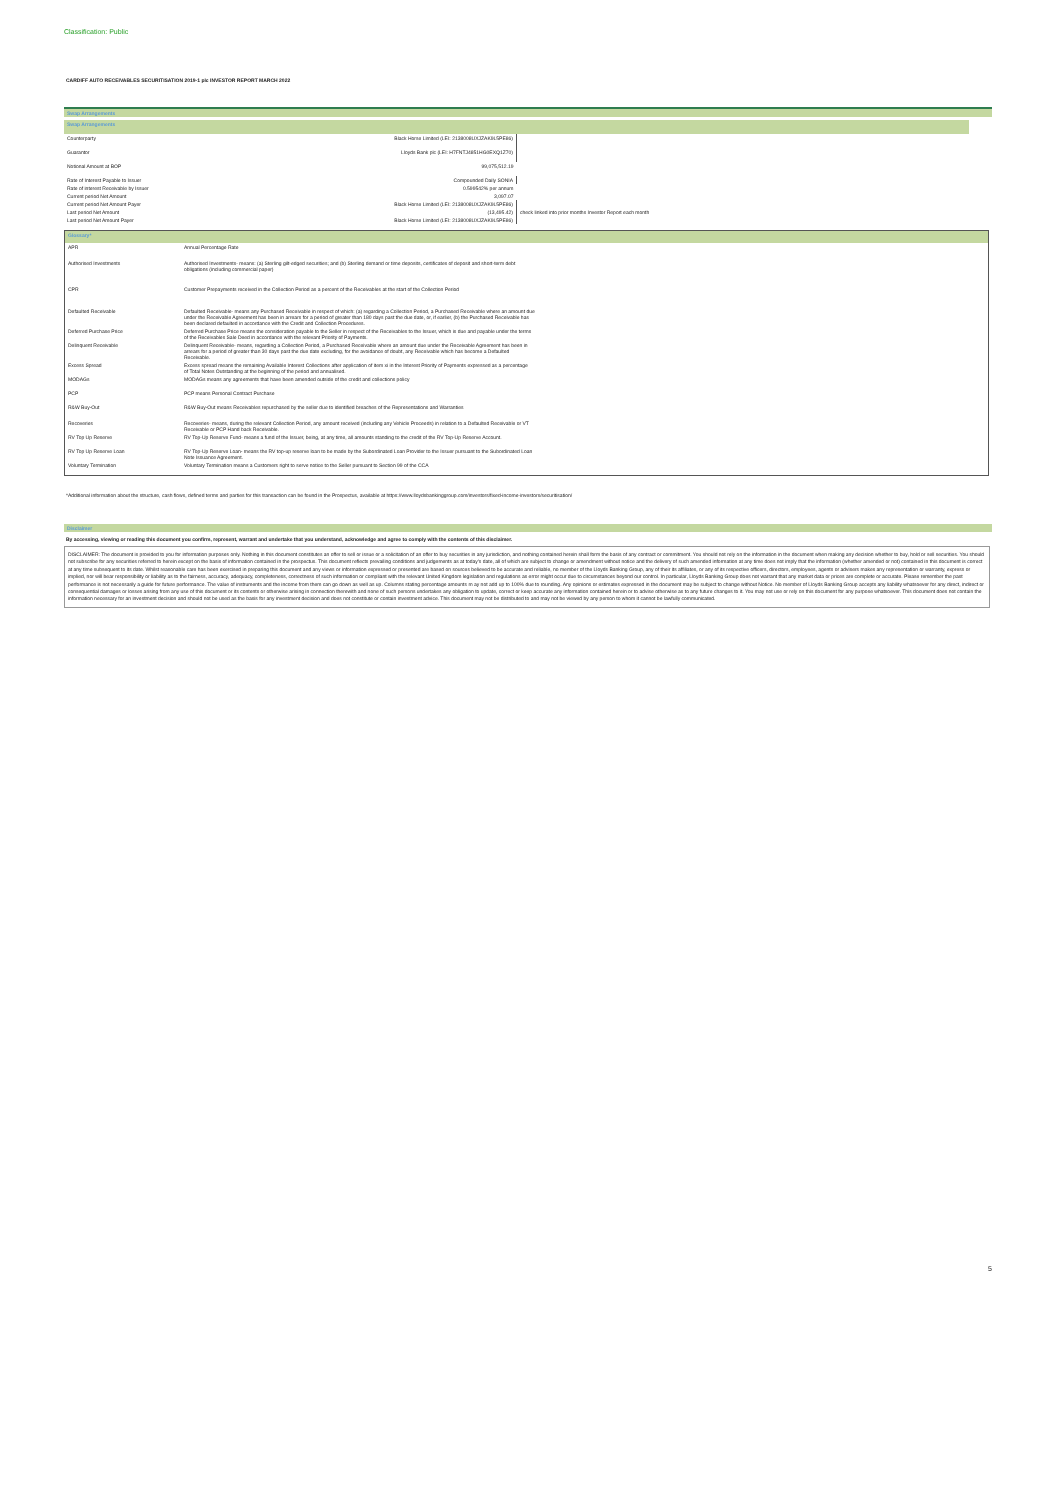Classification: Public
CARDIFF AUTO RECEIVABLES SECURITISATION 2019-1 plc INVESTOR REPORT MARCH 2022
Swap Arrangements
| Swap Arrangements | | | |
| Counterparty | Black Horse Limited (LEI: 2138008UXJZAK9L5PE86) | | |
| Guarantor | Lloyds Bank plc (LEI: H7FNTJ4851HG0EXQ1Z70) | | |
| Notional Amount at BOP | 99,075,512.19 | | |
| Rate of Interest Payable to Issuer | Compounded Daily SONIA | | |
| Rate of interest Receivable by Issuer | 0.599542% per annum | | |
| Current period Net Amount | 3,097.07 | | |
| Current period Net Amount Payer | Black Horse Limited (LEI: 2138008UXJZAK9L5PE86) | | |
| Last period Net Amount | (13,495.42) | check linked into prior months Investor Report each month | |
| Last period Net Amount Payer | Black Horse Limited (LEI: 2138008UXJZAK9L5PE86) | | |
| Glossary* | |
| APR | Annual Percentage Rate |
| Authorised Investments | Authorised Investments- means: (a) Sterling gilt-edged securities; and (b) Sterling demand or time deposits, certificates of deposit and short-term debt obligations (including commercial paper) |
| CPR | Customer Prepayments received in the Collection Period as a percent of the Receivables at the start of the Collection Period |
| Defaulted Receivable | Defaulted Receivable- means any Purchased Receivable in respect of which: (a) regarding a Collection Period, a Purchased Receivable where an amount due under the Receivable Agreement has been in arrears for a period of greater than 180 days past the due date, or, if earlier, (b) the Purchased Receivable has been declared defaulted in accordance with the Credit and Collection Procedures. |
| Deferred Purchase Price | Deferred Purchase Price means the consideration payable to the Seller in respect of the Receivables to the Issuer, which is due and payable under the terms of the Receivables Sale Deed in accordance with the relevant Priority of Payments. |
| Delinquent Receivable | Delinquent Receivable- means, regarding a Collection Period, a Purchased Receivable where an amount due under the Receivable Agreement has been in arrears for a period of greater than 30 days past the due date excluding, for the avoidance of doubt, any Receivable which has become a Defaulted Receivable. |
| Excess Spread | Excess spread means the remaining Available Interest Collections after application of item xi in the Interest Priority of Payments expressed as a percentage of Total Notes Outstanding at the beginning of the period and annualised. |
| MODAGs | MODAGs means any agreements that have been amended outside of the credit and collections policy |
| PCP | PCP means Personal Contract Purchase |
| R&W Buy-Out | R&W Buy-Out means Receivables repurchased by the seller due to identified breaches of the Representations and Warranties |
| Recoveries | Recoveries- means, during the relevant Collection Period, any amount received (including any Vehicle Proceeds) in relation to a Defaulted Receivable or VT Receivable or PCP Hand back Receivable. |
| RV Top Up Reserve | RV Top-Up Reserve Fund- means a fund of the Issuer, being, at any time, all amounts standing to the credit of the RV Top-Up Reserve Account. |
| RV Top Up Reserve Loan | RV Top-Up Reserve Loan- means the RV top-up reserve loan to be made by the Subordinated Loan Provider to the Issuer pursuant to the Subordinated Loan Note Issuance Agreement. |
| Voluntary Termination | Voluntary Termination means a Customers right to serve notice to the Seller pursuant to Section 99 of the CCA |
*Additional information about the structure, cash flows, defined terms and parties for this transaction can be found in the Prospectus, available at https://www.lloydsbankinggroup.com/investors/fixed-income-investors/securitisation/
Disclaimer
By accessing, viewing or reading this document you confirm, represent, warrant and undertake that you understand, acknowledge and agree to comply with the contents of this disclaimer.
DISCLAIMER: The document is provided to you for information purposes only. Nothing in this document constitutes an offer to sell or issue or a solicitation of an offer to buy securities in any jurisdiction, and nothing contained herein shall form the basis of any contract or commitment. You should not rely on the information in the document when making any decision whether to buy, hold or sell securities. You should not subscribe for any securities referred to herein except on the basis of information contained in the prospectus. This document reflects prevailing conditions and judgements as at today's date, all of which are subject to change or amendment without notice and the delivery of such amended information at any time does not imply that the information (whether amended or not) contained in this document is correct at any time subsequent to its date. Whilst reasonable care has been exercised in preparing this document and any views or information expressed or presented are based on sources believed to be accurate and reliable, no member of the Lloyds Banking Group, any of their its affiliates, or any of its respective officers, directors, employees, agents or advisers makes any representation or warranty, express or implied, nor will bear responsibility or liability as to the fairness, accuracy, adequacy, completeness, correctness of such information or compliant with the relevant United Kingdom legislation and regulations as error might occur due to circumstances beyond our control. In particular, Lloyds Banking Group does not warrant that any market data or prices are complete or accurate. Please remember the past performance is not necessarily a guide for future performance. The value of instruments and the income from them can go down as well as up. Columns stating percentage amounts m ay not add up to 100% due to rounding. Any opinions or estimates expressed in the document may be subject to change without Notice. No member of Lloyds Banking Group accepts any liability whatsoever for any direct, indirect or consequential damages or losses arising from any use of this document or its contents or otherwise arising in connection therewith and none of such persons undertakes any obligation to update, correct or keep accurate any information contained herein or to advise otherwise as to any future changes to it. You may not use or rely on this document for any purpose whatsoever. This document does not contain the information necessary for an investment decision and should not be used as the basis for any investment decision and does not constitute or contain investment advice. This document may not be distributed to and may not be viewed by any person to whom it cannot be lawfully communicated.
5